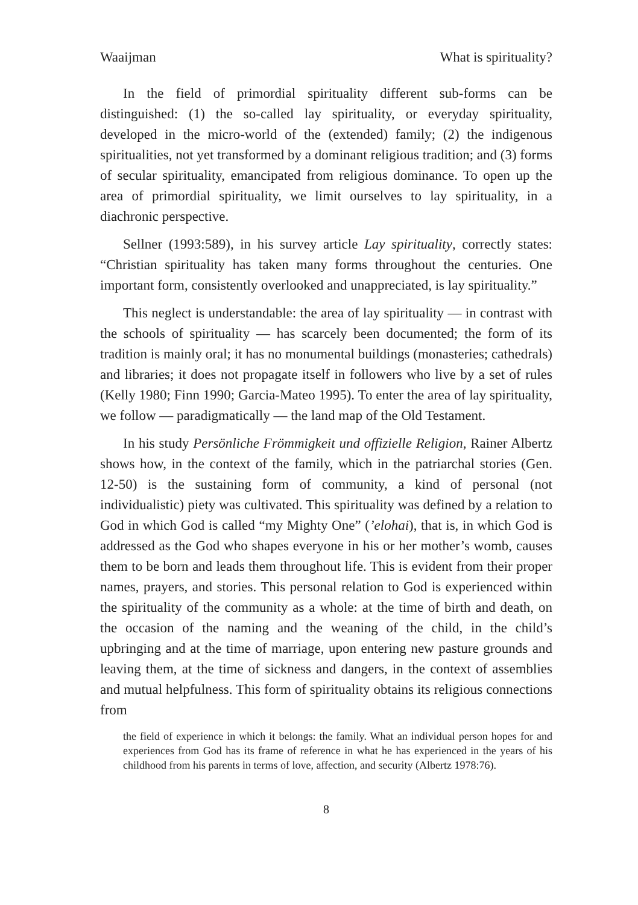Waaijman What is spirituality?
In the field of primordial spirituality different sub-forms can be distinguished: (1) the so-called lay spirituality, or everyday spirituality, developed in the micro-world of the (extended) family; (2) the indigenous spiritualities, not yet transformed by a dominant religious tradition; and (3) forms of secular spirituality, emancipated from religious dominance. To open up the area of primordial spirituality, we limit ourselves to lay spirituality, in a diachronic perspective.
Sellner (1993:589), in his survey article Lay spirituality, correctly states: “Christian spirituality has taken many forms throughout the centuries. One important form, consistently overlooked and unappreciated, is lay spirituality.”
This neglect is understandable: the area of lay spirituality — in contrast with the schools of spirituality — has scarcely been documented; the form of its tradition is mainly oral; it has no monumental buildings (monasteries; cathedrals) and libraries; it does not propagate itself in followers who live by a set of rules (Kelly 1980; Finn 1990; Garcia-Mateo 1995). To enter the area of lay spirituality, we follow — paradigmatically — the land map of the Old Testament.
In his study Persönliche Frömmigkeit und offizielle Religion, Rainer Albertz shows how, in the context of the family, which in the patriarchal stories (Gen. 12-50) is the sustaining form of community, a kind of personal (not individualistic) piety was cultivated. This spirituality was defined by a relation to God in which God is called “my Mighty One” (’elohai), that is, in which God is addressed as the God who shapes everyone in his or her mother’s womb, causes them to be born and leads them throughout life. This is evident from their proper names, prayers, and stories. This personal relation to God is experienced within the spirituality of the community as a whole: at the time of birth and death, on the occasion of the naming and the weaning of the child, in the child’s upbringing and at the time of marriage, upon entering new pasture grounds and leaving them, at the time of sickness and dangers, in the context of assemblies and mutual helpfulness. This form of spirituality obtains its religious connections from
the field of experience in which it belongs: the family. What an individual person hopes for and experiences from God has its frame of reference in what he has experienced in the years of his childhood from his parents in terms of love, affection, and security (Albertz 1978:76).
8